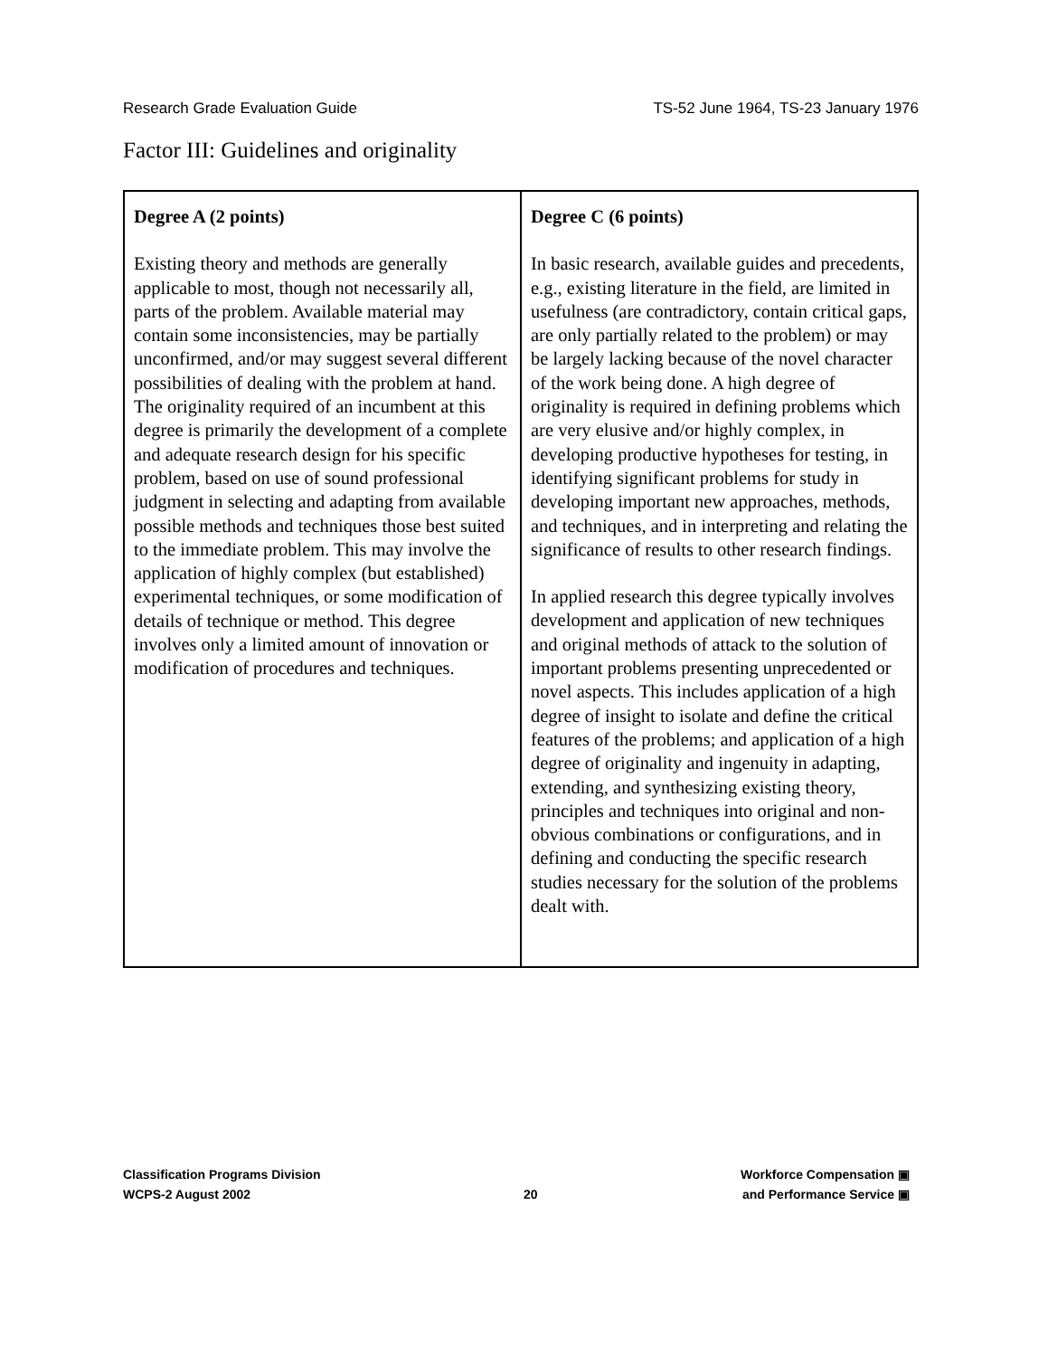Research Grade Evaluation Guide TS-52 June 1964, TS-23 January 1976
Factor III: Guidelines and originality
| Degree A (2 points) Existing theory and methods are generally applicable to most, though not necessarily all, parts of the problem. Available material may contain some inconsistencies, may be partially unconfirmed, and/or may suggest several different possibilities of dealing with the problem at hand. The originality required of an incumbent at this degree is primarily the development of a complete and adequate research design for his specific problem, based on use of sound professional judgment in selecting and adapting from available possible methods and techniques those best suited to the immediate problem. This may involve the application of highly complex (but established) experimental techniques, or some modification of details of technique or method. This degree involves only a limited amount of innovation or modification of procedures and techniques. | Degree C (6 points) In basic research, available guides and precedents, e.g., existing literature in the field, are limited in usefulness (are contradictory, contain critical gaps, are only partially related to the problem) or may be largely lacking because of the novel character of the work being done. A high degree of originality is required in defining problems which are very elusive and/or highly complex, in developing productive hypotheses for testing, in identifying significant problems for study in developing important new approaches, methods, and techniques, and in interpreting and relating the significance of results to other research findings. In applied research this degree typically involves development and application of new techniques and original methods of attack to the solution of important problems presenting unprecedented or novel aspects. This includes application of a high degree of insight to isolate and define the critical features of the problems; and application of a high degree of originality and ingenuity in adapting, extending, and synthesizing existing theory, principles and techniques into original and non-obvious combinations or configurations, and in defining and conducting the specific research studies necessary for the solution of the problems dealt with. |
Classification Programs Division
WCPS-2 August 2002
20
Workforce Compensation ▣
and Performance Service ▣